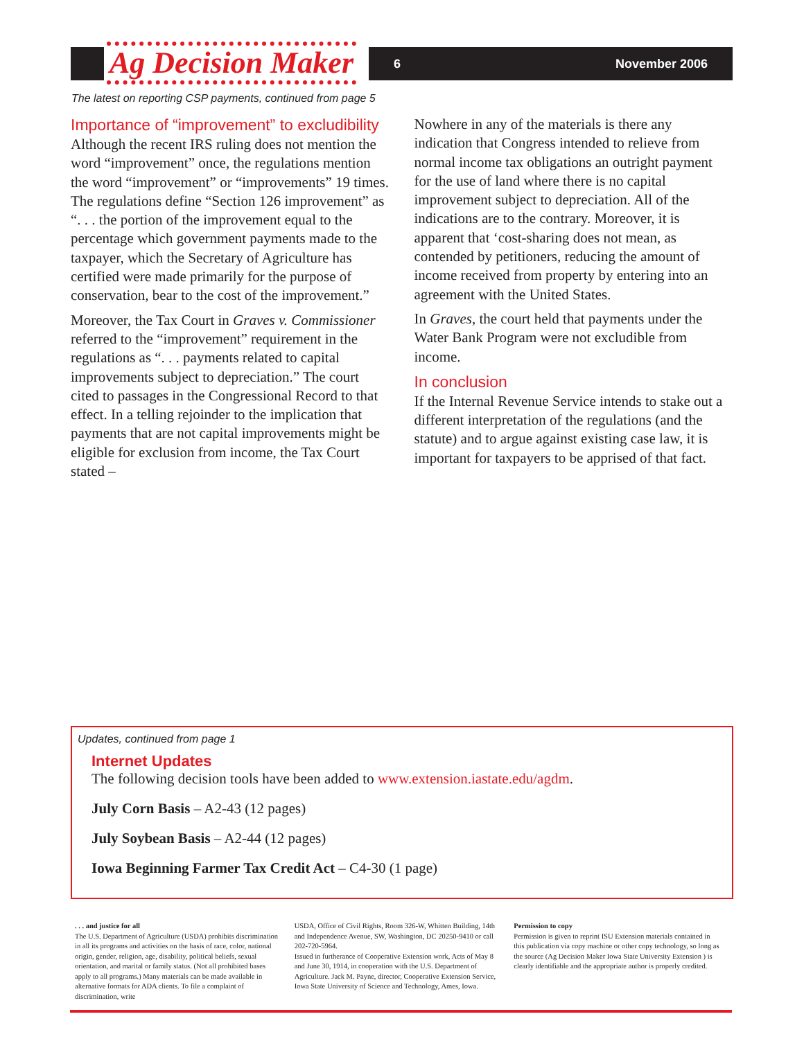Ag Decision Maker 6 November 2006
The latest on reporting CSP payments, continued from page 5
Importance of “improvement” to excludibility
Although the recent IRS ruling does not mention the word “improvement” once, the regulations mention the word “improvement” or “improvements” 19 times. The regulations define “Section 126 improvement” as “. . . the portion of the improvement equal to the percentage which government payments made to the taxpayer, which the Secretary of Agriculture has certified were made primarily for the purpose of conservation, bear to the cost of the improvement.”
Moreover, the Tax Court in Graves v. Commissioner referred to the “improvement” requirement in the regulations as “. . . payments related to capital improvements subject to depreciation.” The court cited to passages in the Congressional Record to that effect. In a telling rejoinder to the implication that payments that are not capital improvements might be eligible for exclusion from income, the Tax Court stated –
Nowhere in any of the materials is there any indication that Congress intended to relieve from normal income tax obligations an outright payment for the use of land where there is no capital improvement subject to depreciation. All of the indications are to the contrary. Moreover, it is apparent that ‘cost-sharing does not mean, as contended by petitioners, reducing the amount of income received from property by entering into an agreement with the United States.
In Graves, the court held that payments under the Water Bank Program were not excludible from income.
In conclusion
If the Internal Revenue Service intends to stake out a different interpretation of the regulations (and the statute) and to argue against existing case law, it is important for taxpayers to be apprised of that fact.
Updates, continued from page 1
Internet Updates
The following decision tools have been added to www.extension.iastate.edu/agdm.
July Corn Basis – A2-43 (12 pages)
July Soybean Basis – A2-44 (12 pages)
Iowa Beginning Farmer Tax Credit Act – C4-30 (1 page)
. . . and justice for all
The U.S. Department of Agriculture (USDA) prohibits discrimination in all its programs and activities on the basis of race, color, national origin, gender, religion, age, disability, political beliefs, sexual orientation, and marital or family status. (Not all prohibited bases apply to all programs.) Many materials can be made available in alternative formats for ADA clients. To file a complaint of discrimination, write
USDA, Office of Civil Rights, Room 326-W, Whitten Building, 14th and Independence Avenue, SW, Washington, DC 20250-9410 or call 202-720-5964.
Issued in furtherance of Cooperative Extension work, Acts of May 8 and June 30, 1914, in cooperation with the U.S. Department of Agriculture. Jack M. Payne, director, Cooperative Extension Service, Iowa State University of Science and Technology, Ames, Iowa.
Permission to copy
Permission is given to reprint ISU Extension materials contained in this publication via copy machine or other copy technology, so long as the source (Ag Decision Maker Iowa State University Extension ) is clearly identifiable and the appropriate author is properly credited.